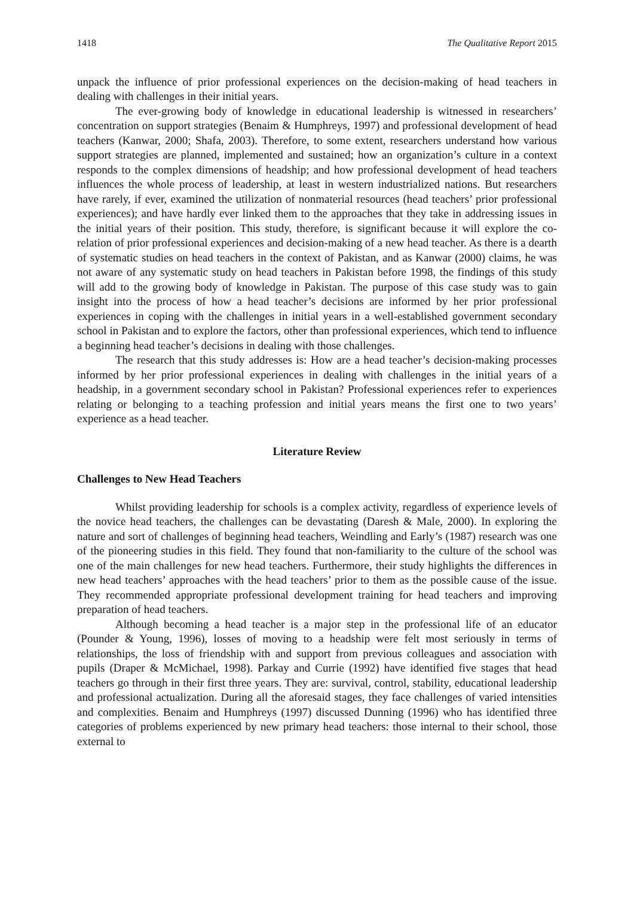1418 The Qualitative Report 2015
unpack the influence of prior professional experiences on the decision-making of head teachers in dealing with challenges in their initial years.
The ever-growing body of knowledge in educational leadership is witnessed in researchers’ concentration on support strategies (Benaim & Humphreys, 1997) and professional development of head teachers (Kanwar, 2000; Shafa, 2003). Therefore, to some extent, researchers understand how various support strategies are planned, implemented and sustained; how an organization’s culture in a context responds to the complex dimensions of headship; and how professional development of head teachers influences the whole process of leadership, at least in western industrialized nations. But researchers have rarely, if ever, examined the utilization of nonmaterial resources (head teachers’ prior professional experiences); and have hardly ever linked them to the approaches that they take in addressing issues in the initial years of their position. This study, therefore, is significant because it will explore the co-relation of prior professional experiences and decision-making of a new head teacher. As there is a dearth of systematic studies on head teachers in the context of Pakistan, and as Kanwar (2000) claims, he was not aware of any systematic study on head teachers in Pakistan before 1998, the findings of this study will add to the growing body of knowledge in Pakistan. The purpose of this case study was to gain insight into the process of how a head teacher’s decisions are informed by her prior professional experiences in coping with the challenges in initial years in a well-established government secondary school in Pakistan and to explore the factors, other than professional experiences, which tend to influence a beginning head teacher’s decisions in dealing with those challenges.
The research that this study addresses is: How are a head teacher’s decision-making processes informed by her prior professional experiences in dealing with challenges in the initial years of a headship, in a government secondary school in Pakistan? Professional experiences refer to experiences relating or belonging to a teaching profession and initial years means the first one to two years’ experience as a head teacher.
Literature Review
Challenges to New Head Teachers
Whilst providing leadership for schools is a complex activity, regardless of experience levels of the novice head teachers, the challenges can be devastating (Daresh & Male, 2000). In exploring the nature and sort of challenges of beginning head teachers, Weindling and Early’s (1987) research was one of the pioneering studies in this field. They found that non-familiarity to the culture of the school was one of the main challenges for new head teachers. Furthermore, their study highlights the differences in new head teachers’ approaches with the head teachers’ prior to them as the possible cause of the issue. They recommended appropriate professional development training for head teachers and improving preparation of head teachers.
Although becoming a head teacher is a major step in the professional life of an educator (Pounder & Young, 1996), losses of moving to a headship were felt most seriously in terms of relationships, the loss of friendship with and support from previous colleagues and association with pupils (Draper & McMichael, 1998). Parkay and Currie (1992) have identified five stages that head teachers go through in their first three years. They are: survival, control, stability, educational leadership and professional actualization. During all the aforesaid stages, they face challenges of varied intensities and complexities. Benaim and Humphreys (1997) discussed Dunning (1996) who has identified three categories of problems experienced by new primary head teachers: those internal to their school, those external to